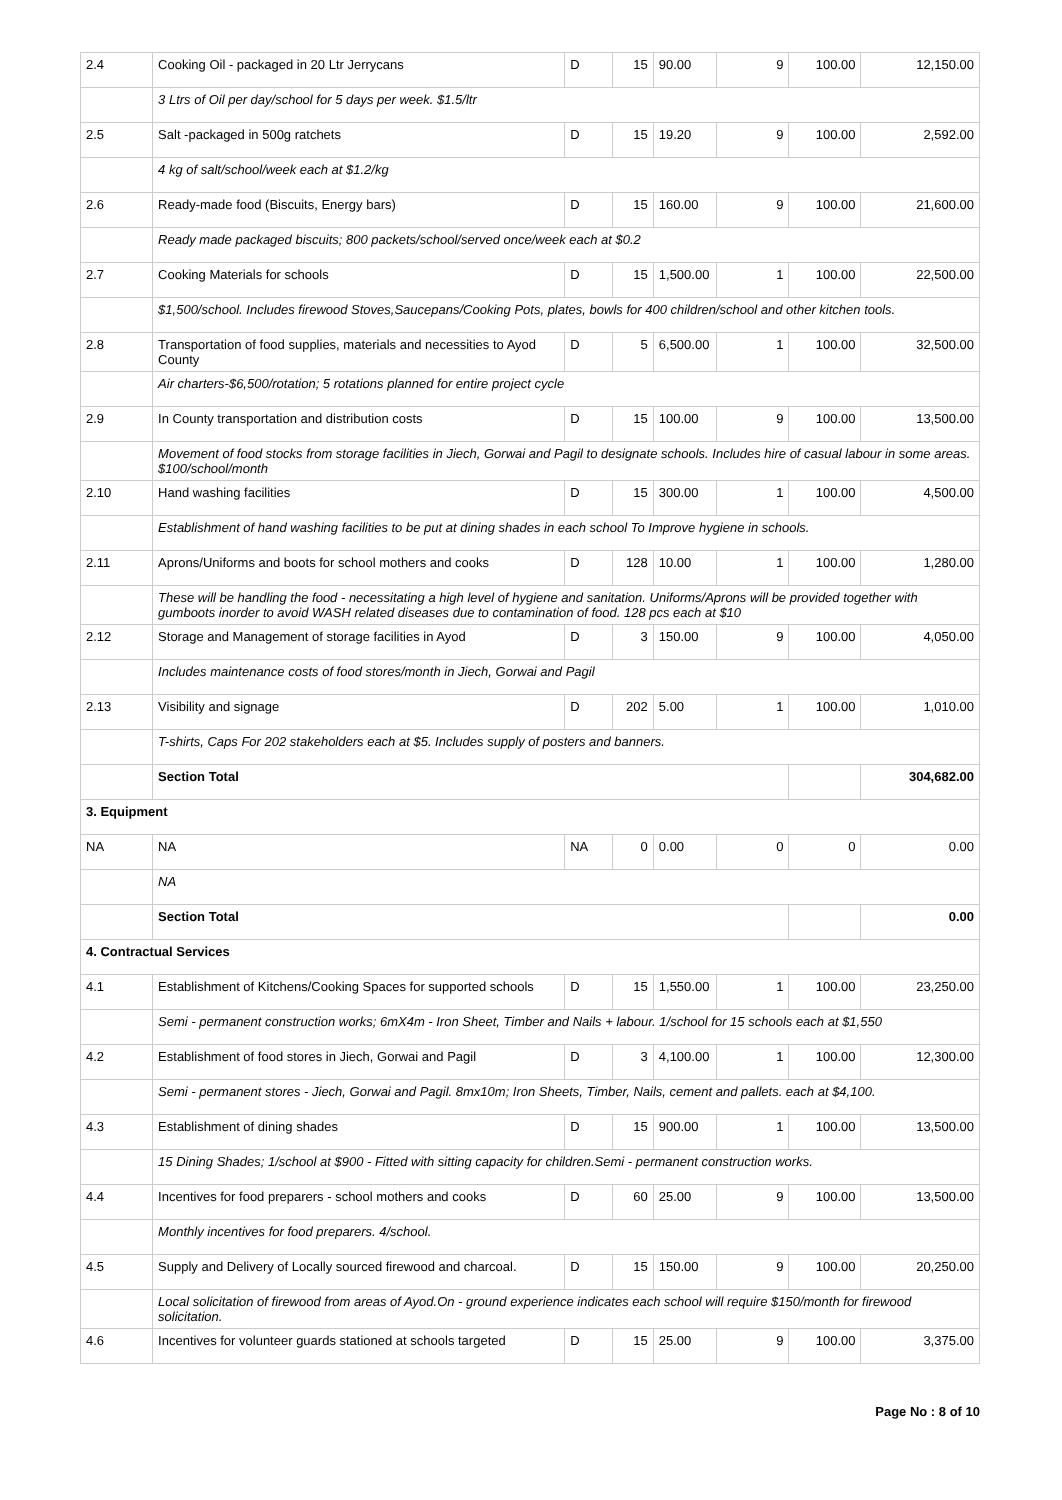| 2.4 | Cooking Oil - packaged in 20 Ltr Jerrycans | D | 15 | 90.00 | 9 | 100.00 | 12,150.00 |
| | 3 Ltrs of Oil per day/school for 5 days per week. $1.5/ltr | | | | | | |
| 2.5 | Salt -packaged in 500g ratchets | D | 15 | 19.20 | 9 | 100.00 | 2,592.00 |
| | 4 kg of salt/school/week each at $1.2/kg | | | | | | |
| 2.6 | Ready-made food (Biscuits, Energy bars) | D | 15 | 160.00 | 9 | 100.00 | 21,600.00 |
| | Ready made packaged biscuits; 800 packets/school/served once/week each at $0.2 | | | | | | |
| 2.7 | Cooking Materials for schools | D | 15 | 1,500.00 | 1 | 100.00 | 22,500.00 |
| | $1,500/school. Includes firewood Stoves,Saucepans/Cooking Pots, plates, bowls for 400 children/school and other kitchen tools. | | | | | | |
| 2.8 | Transportation of food supplies, materials and necessities to Ayod County | D | 5 | 6,500.00 | 1 | 100.00 | 32,500.00 |
| | Air charters-$6,500/rotation; 5 rotations planned for entire project cycle | | | | | | |
| 2.9 | In County transportation and distribution costs | D | 15 | 100.00 | 9 | 100.00 | 13,500.00 |
| | Movement of food stocks from storage facilities in Jiech, Gorwai and Pagil to designate schools. Includes hire of casual labour in some areas. $100/school/month | | | | | | |
| 2.10 | Hand washing facilities | D | 15 | 300.00 | 1 | 100.00 | 4,500.00 |
| | Establishment of hand washing facilities to be put at dining shades in each school To Improve hygiene in schools. | | | | | | |
| 2.11 | Aprons/Uniforms and boots for school mothers and cooks | D | 128 | 10.00 | 1 | 100.00 | 1,280.00 |
| | These will be handling the food - necessitating a high level of hygiene and sanitation. Uniforms/Aprons will be provided together with gumboots inorder to avoid WASH related diseases due to contamination of food. 128 pcs each at $10 | | | | | | |
| 2.12 | Storage and Management of storage facilities in Ayod | D | 3 | 150.00 | 9 | 100.00 | 4,050.00 |
| | Includes maintenance costs of food stores/month in Jiech, Gorwai and Pagil | | | | | | |
| 2.13 | Visibility and signage | D | 202 | 5.00 | 1 | 100.00 | 1,010.00 |
| | T-shirts, Caps For 202 stakeholders each at $5. Includes supply of posters and banners. | | | | | | |
| | Section Total | | | | | | 304,682.00 |
| 3. Equipment | | | | | | | |
| NA | NA | NA | 0 | 0.00 | 0 | 0 | 0.00 |
| | NA | | | | | | |
| | Section Total | | | | | | 0.00 |
| 4. Contractual Services | | | | | | | |
| 4.1 | Establishment of Kitchens/Cooking Spaces for supported schools | D | 15 | 1,550.00 | 1 | 100.00 | 23,250.00 |
| | Semi - permanent construction works; 6mX4m - Iron Sheet, Timber and Nails + labour. 1/school for 15 schools each at $1,550 | | | | | | |
| 4.2 | Establishment of food stores in Jiech, Gorwai and Pagil | D | 3 | 4,100.00 | 1 | 100.00 | 12,300.00 |
| | Semi - permanent stores - Jiech, Gorwai and Pagil. 8mx10m; Iron Sheets, Timber, Nails, cement and pallets. each at $4,100. | | | | | | |
| 4.3 | Establishment of dining shades | D | 15 | 900.00 | 1 | 100.00 | 13,500.00 |
| | 15 Dining Shades; 1/school at $900 - Fitted with sitting capacity for children.Semi - permanent construction works. | | | | | | |
| 4.4 | Incentives for food preparers - school mothers and cooks | D | 60 | 25.00 | 9 | 100.00 | 13,500.00 |
| | Monthly incentives for food preparers. 4/school. | | | | | | |
| 4.5 | Supply and Delivery of Locally sourced firewood and charcoal. | D | 15 | 150.00 | 9 | 100.00 | 20,250.00 |
| | Local solicitation of firewood from areas of Ayod.On - ground experience indicates each school will require $150/month for firewood solicitation. | | | | | | |
| 4.6 | Incentives for volunteer guards stationed at schools targeted | D | 15 | 25.00 | 9 | 100.00 | 3,375.00 |
Page No : 8 of 10